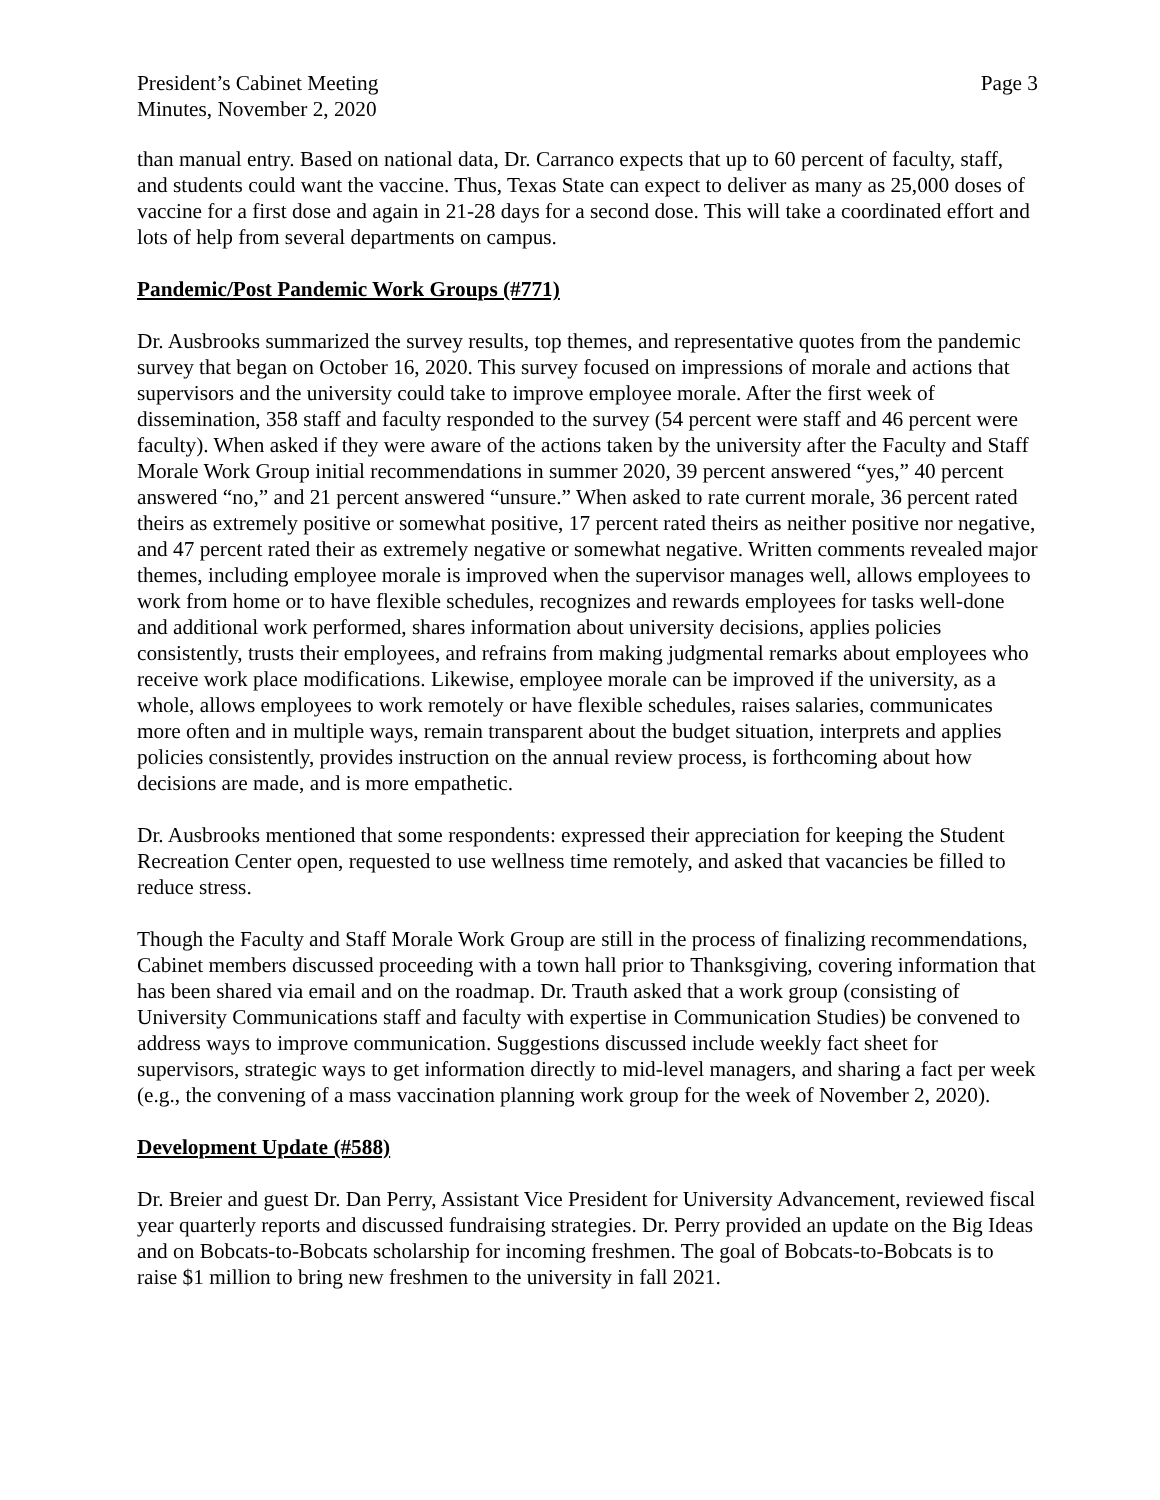President’s Cabinet Meeting
Minutes, November 2, 2020
Page 3
than manual entry. Based on national data, Dr. Carranco expects that up to 60 percent of faculty, staff, and students could want the vaccine. Thus, Texas State can expect to deliver as many as 25,000 doses of vaccine for a first dose and again in 21-28 days for a second dose. This will take a coordinated effort and lots of help from several departments on campus.
Pandemic/Post Pandemic Work Groups (#771)
Dr. Ausbrooks summarized the survey results, top themes, and representative quotes from the pandemic survey that began on October 16, 2020. This survey focused on impressions of morale and actions that supervisors and the university could take to improve employee morale. After the first week of dissemination, 358 staff and faculty responded to the survey (54 percent were staff and 46 percent were faculty). When asked if they were aware of the actions taken by the university after the Faculty and Staff Morale Work Group initial recommendations in summer 2020, 39 percent answered “yes,” 40 percent answered “no,” and 21 percent answered “unsure.” When asked to rate current morale, 36 percent rated theirs as extremely positive or somewhat positive, 17 percent rated theirs as neither positive nor negative, and 47 percent rated their as extremely negative or somewhat negative. Written comments revealed major themes, including employee morale is improved when the supervisor manages well, allows employees to work from home or to have flexible schedules, recognizes and rewards employees for tasks well-done and additional work performed, shares information about university decisions, applies policies consistently, trusts their employees, and refrains from making judgmental remarks about employees who receive work place modifications. Likewise, employee morale can be improved if the university, as a whole, allows employees to work remotely or have flexible schedules, raises salaries, communicates more often and in multiple ways, remain transparent about the budget situation, interprets and applies policies consistently, provides instruction on the annual review process, is forthcoming about how decisions are made, and is more empathetic.
Dr. Ausbrooks mentioned that some respondents: expressed their appreciation for keeping the Student Recreation Center open, requested to use wellness time remotely, and asked that vacancies be filled to reduce stress.
Though the Faculty and Staff Morale Work Group are still in the process of finalizing recommendations, Cabinet members discussed proceeding with a town hall prior to Thanksgiving, covering information that has been shared via email and on the roadmap. Dr. Trauth asked that a work group (consisting of University Communications staff and faculty with expertise in Communication Studies) be convened to address ways to improve communication. Suggestions discussed include weekly fact sheet for supervisors, strategic ways to get information directly to mid-level managers, and sharing a fact per week (e.g., the convening of a mass vaccination planning work group for the week of November 2, 2020).
Development Update (#588)
Dr. Breier and guest Dr. Dan Perry, Assistant Vice President for University Advancement, reviewed fiscal year quarterly reports and discussed fundraising strategies. Dr. Perry provided an update on the Big Ideas and on Bobcats-to-Bobcats scholarship for incoming freshmen. The goal of Bobcats-to-Bobcats is to raise $1 million to bring new freshmen to the university in fall 2021.